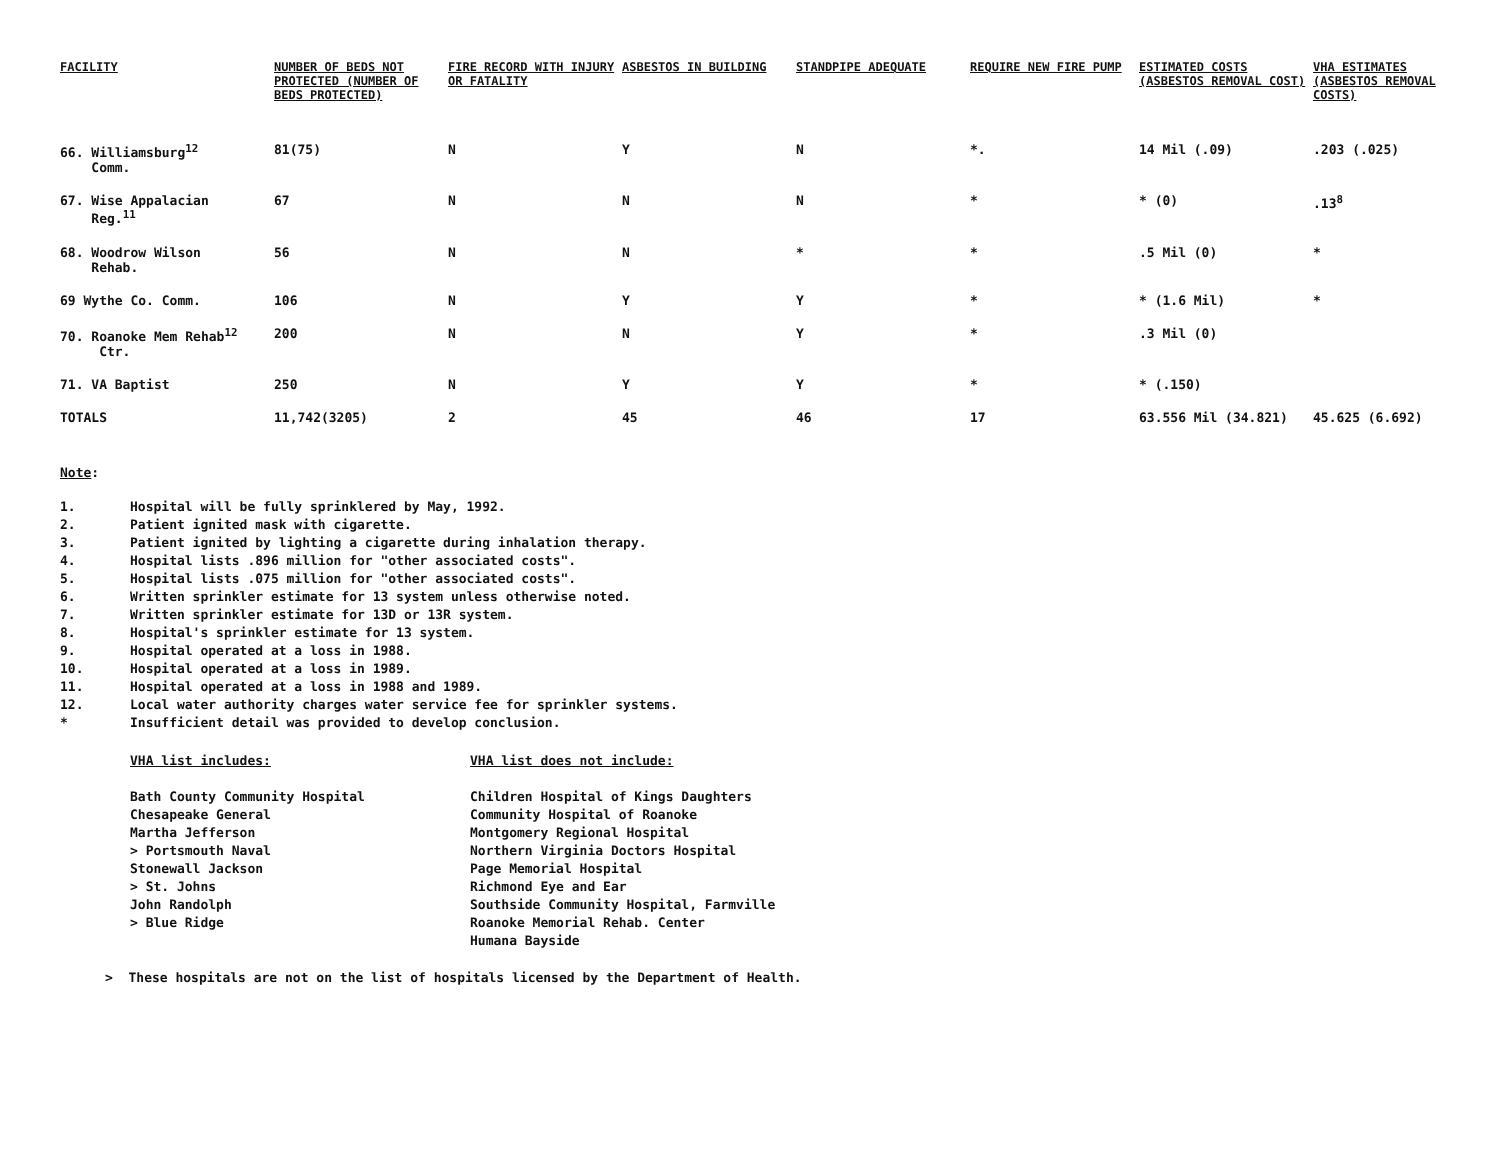| FACILITY | NUMBER OF BEDS NOT PROTECTED (NUMBER OF BEDS PROTECTED) | FIRE RECORD WITH INJURY OR FATALITY | ASBESTOS IN BUILDING | STANDPIPE ADEQUATE | REQUIRE NEW FIRE PUMP | ESTIMATED COSTS (ASBESTOS REMOVAL COST) | VHA ESTIMATES (ASBESTOS REMOVAL COSTS) |
| --- | --- | --- | --- | --- | --- | --- | --- |
| 66. Williamsburg<sup>12</sup> Comm. | 81(75) | N | Y | N | *. | 14 Mil (.09) | .203 (.025) |
| 67. Wise Appalacian Reg.<sup>11</sup> | 67 | N | N | N | * | * (0) | .13<sup>8</sup> |
| 68. Woodrow Wilson Rehab. | 56 | N | N | * | * | .5 Mil (0) | * |
| 69 Wythe Co. Comm. | 106 | N | Y | Y | * | * (1.6 Mil) | * |
| 70. Roanoke Mem Rehab<sup>12</sup> Ctr. | 200 | N | N | Y | * | .3 Mil (0) | |
| 71. VA Baptist | 250 | N | Y | Y | * | * (.150) | |
| TOTALS | 11,742(3205) | 2 | 45 | 46 | 17 | 63.556 Mil (34.821) | 45.625 (6.692) |
Note:
1. Hospital will be fully sprinklered by May, 1992.
2. Patient ignited mask with cigarette.
3. Patient ignited by lighting a cigarette during inhalation therapy.
4. Hospital lists .896 million for "other associated costs".
5. Hospital lists .075 million for "other associated costs".
6. Written sprinkler estimate for 13 system unless otherwise noted.
7. Written sprinkler estimate for 13D or 13R system.
8. Hospital's sprinkler estimate for 13 system.
9. Hospital operated at a loss in 1988.
10. Hospital operated at a loss in 1989.
11. Hospital operated at a loss in 1988 and 1989.
12. Local water authority charges water service fee for sprinkler systems.
* Insufficient detail was provided to develop conclusion.
VHA list includes:
Bath County Community Hospital
Chesapeake General
Martha Jefferson
> Portsmouth Naval
Stonewall Jackson
> St. Johns
John Randolph
> Blue Ridge
VHA list does not include:
Children Hospital of Kings Daughters
Community Hospital of Roanoke
Montgomery Regional Hospital
Northern Virginia Doctors Hospital
Page Memorial Hospital
Richmond Eye and Ear
Southside Community Hospital, Farmville
Roanoke Memorial Rehab. Center
Humana Bayside
> These hospitals are not on the list of hospitals licensed by the Department of Health.